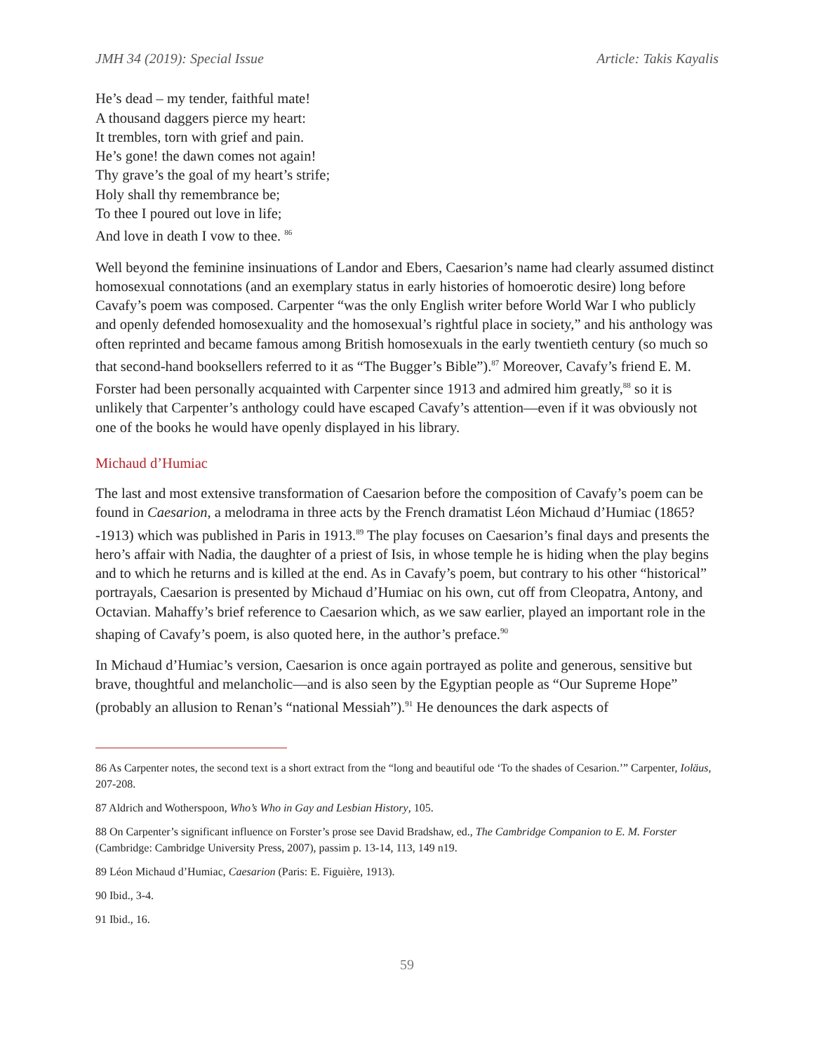JMH 34 (2019): Special Issue Article: Takis Kayalis
He’s dead – my tender, faithful mate!
A thousand daggers pierce my heart:
It trembles, torn with grief and pain.
He’s gone! the dawn comes not again!
Thy grave’s the goal of my heart’s strife;
Holy shall thy remembrance be;
To thee I poured out love in life;
And love in death I vow to thee. <sup>86</sup>
Well beyond the feminine insinuations of Landor and Ebers, Caesarion’s name had clearly assumed distinct homosexual connotations (and an exemplary status in early histories of homoerotic desire) long before Cavafy’s poem was composed. Carpenter “was the only English writer before World War I who publicly and openly defended homosexuality and the homosexual’s rightful place in society,” and his anthology was often reprinted and became famous among British homosexuals in the early twentieth century (so much so that second-hand booksellers referred to it as “The Bugger’s Bible”).<sup>87</sup> Moreover, Cavafy’s friend E. M. Forster had been personally acquainted with Carpenter since 1913 and admired him greatly,<sup>88</sup> so it is unlikely that Carpenter’s anthology could have escaped Cavafy’s attention—even if it was obviously not one of the books he would have openly displayed in his library.
Michaud d’Humiac
The last and most extensive transformation of Caesarion before the composition of Cavafy’s poem can be found in Caesarion, a melodrama in three acts by the French dramatist Léon Michaud d’Humiac (1865?-1913) which was published in Paris in 1913.<sup>89</sup> The play focuses on Caesarion’s final days and presents the hero’s affair with Nadia, the daughter of a priest of Isis, in whose temple he is hiding when the play begins and to which he returns and is killed at the end. As in Cavafy’s poem, but contrary to his other “historical” portrayals, Caesarion is presented by Michaud d’Humiac on his own, cut off from Cleopatra, Antony, and Octavian. Mahaffy’s brief reference to Caesarion which, as we saw earlier, played an important role in the shaping of Cavafy’s poem, is also quoted here, in the author’s preface.<sup>90</sup>
In Michaud d’Humiac’s version, Caesarion is once again portrayed as polite and generous, sensitive but brave, thoughtful and melancholic—and is also seen by the Egyptian people as “Our Supreme Hope” (probably an allusion to Renan’s “national Messiah”).<sup>91</sup> He denounces the dark aspects of
86 As Carpenter notes, the second text is a short extract from the “long and beautiful ode ‘To the shades of Cesarion.’” Carpenter, Ioläus, 207-208.
87 Aldrich and Wotherspoon, Who’s Who in Gay and Lesbian History, 105.
88 On Carpenter’s significant influence on Forster’s prose see David Bradshaw, ed., The Cambridge Companion to E. M. Forster (Cambridge: Cambridge University Press, 2007), passim p. 13-14, 113, 149 n19.
89 Léon Michaud d’Humiac, Caesarion (Paris: E. Figuière, 1913).
90 Ibid., 3-4.
91 Ibid., 16.
59